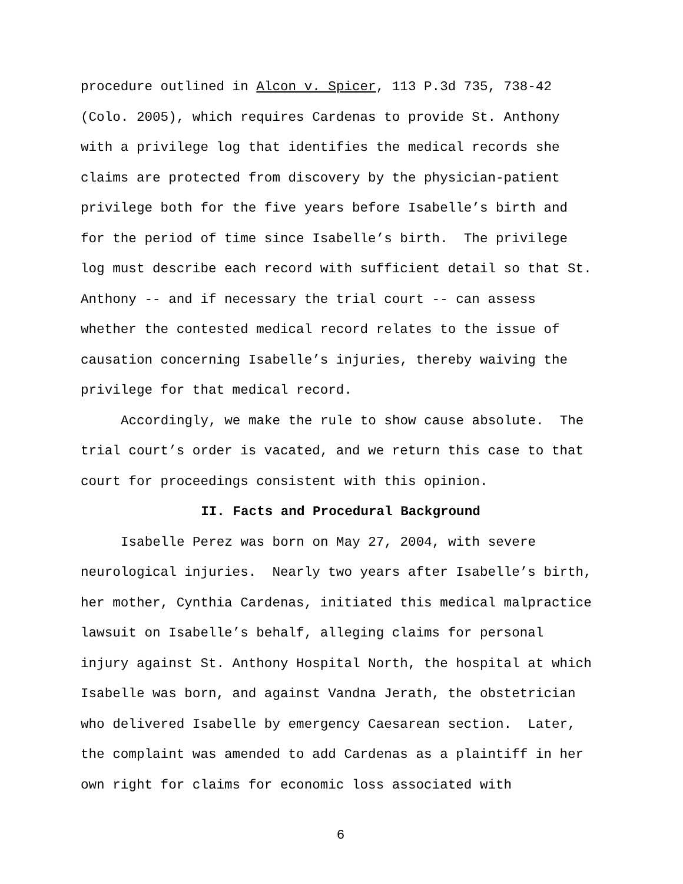procedure outlined in Alcon v. Spicer, 113 P.3d 735, 738-42
(Colo. 2005), which requires Cardenas to provide St. Anthony
with a privilege log that identifies the medical records she
claims are protected from discovery by the physician-patient
privilege both for the five years before Isabelle’s birth and
for the period of time since Isabelle’s birth. The privilege
log must describe each record with sufficient detail so that St.
Anthony -- and if necessary the trial court -- can assess
whether the contested medical record relates to the issue of
causation concerning Isabelle’s injuries, thereby waiving the
privilege for that medical record.
Accordingly, we make the rule to show cause absolute. The
trial court’s order is vacated, and we return this case to that
court for proceedings consistent with this opinion.
II. Facts and Procedural Background
Isabelle Perez was born on May 27, 2004, with severe
neurological injuries. Nearly two years after Isabelle’s birth,
her mother, Cynthia Cardenas, initiated this medical malpractice
lawsuit on Isabelle’s behalf, alleging claims for personal
injury against St. Anthony Hospital North, the hospital at which
Isabelle was born, and against Vandna Jerath, the obstetrician
who delivered Isabelle by emergency Caesarean section. Later,
the complaint was amended to add Cardenas as a plaintiff in her
own right for claims for economic loss associated with
6